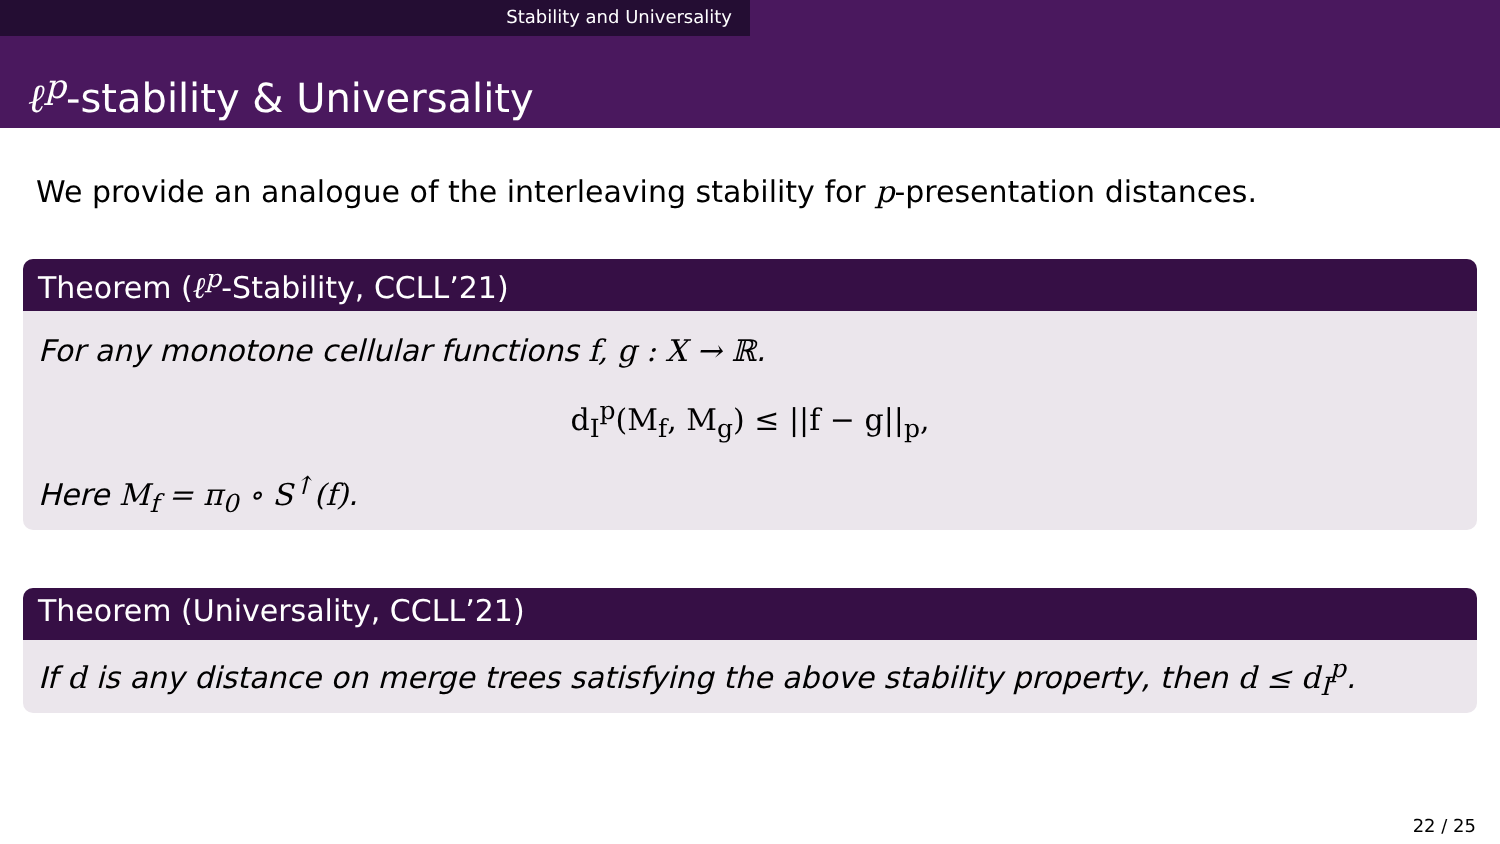Stability and Universality
ℓ<sup>p</sup>-stability & Universality
We provide an analogue of the interleaving stability for p-presentation distances.
Theorem (ℓ<sup>p</sup>-Stability, CCLL’21)
For any monotone cellular functions f, g : X → ℝ.
d<sub>I</sub><sup>p</sup>(M<sub>f</sub>, M<sub>g</sub>) ≤ ||f − g||<sub>p</sub>,
Here M<sub>f</sub> = π<sub>0</sub> ∘ S<sup>↑</sup>(f).
Theorem (Universality, CCLL’21)
If d is any distance on merge trees satisfying the above stability property, then d ≤ d<sub>I</sub><sup>p</sup>.
22 / 25